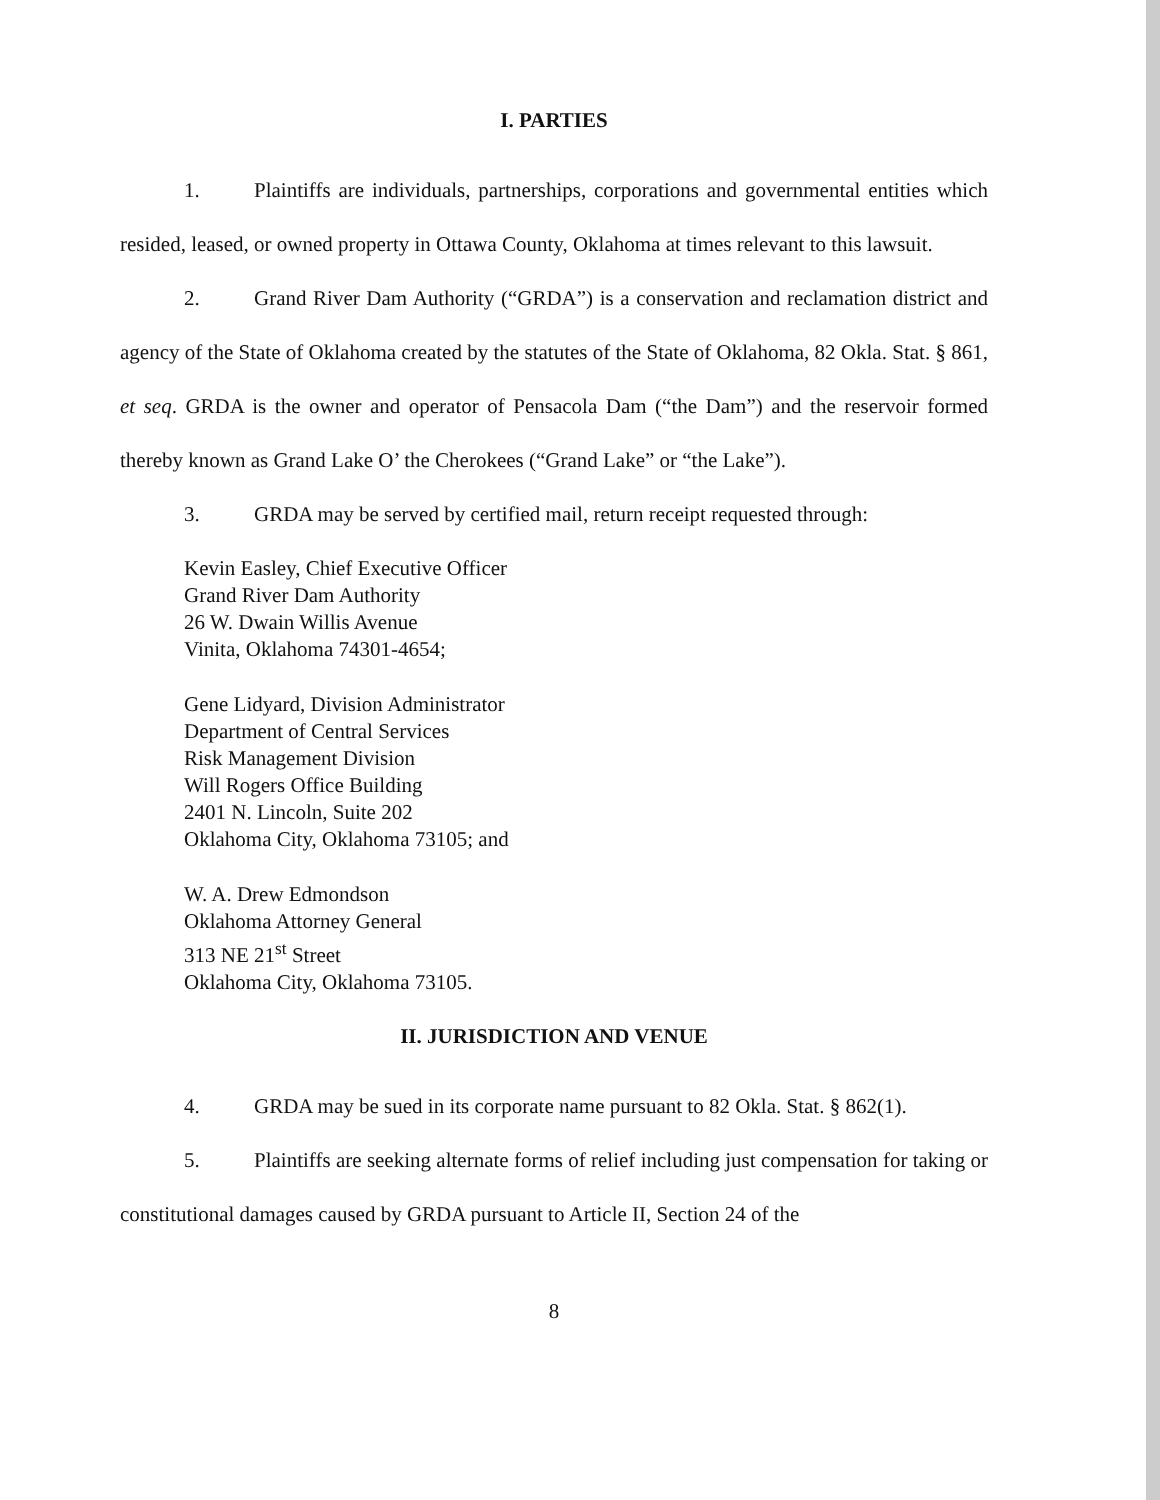I. PARTIES
1. Plaintiffs are individuals, partnerships, corporations and governmental entities which resided, leased, or owned property in Ottawa County, Oklahoma at times relevant to this lawsuit.
2. Grand River Dam Authority (“GRDA”) is a conservation and reclamation district and agency of the State of Oklahoma created by the statutes of the State of Oklahoma, 82 Okla. Stat. § 861, et seq. GRDA is the owner and operator of Pensacola Dam (“the Dam”) and the reservoir formed thereby known as Grand Lake O’ the Cherokees (“Grand Lake” or “the Lake”).
3. GRDA may be served by certified mail, return receipt requested through:
Kevin Easley, Chief Executive Officer
Grand River Dam Authority
26 W. Dwain Willis Avenue
Vinita, Oklahoma 74301-4654;
Gene Lidyard, Division Administrator
Department of Central Services
Risk Management Division
Will Rogers Office Building
2401 N. Lincoln, Suite 202
Oklahoma City, Oklahoma 73105; and
W. A. Drew Edmondson
Oklahoma Attorney General
313 NE 21<sup>st</sup> Street
Oklahoma City, Oklahoma 73105.
II. JURISDICTION AND VENUE
4. GRDA may be sued in its corporate name pursuant to 82 Okla. Stat. § 862(1).
5. Plaintiffs are seeking alternate forms of relief including just compensation for taking or constitutional damages caused by GRDA pursuant to Article II, Section 24 of the
8